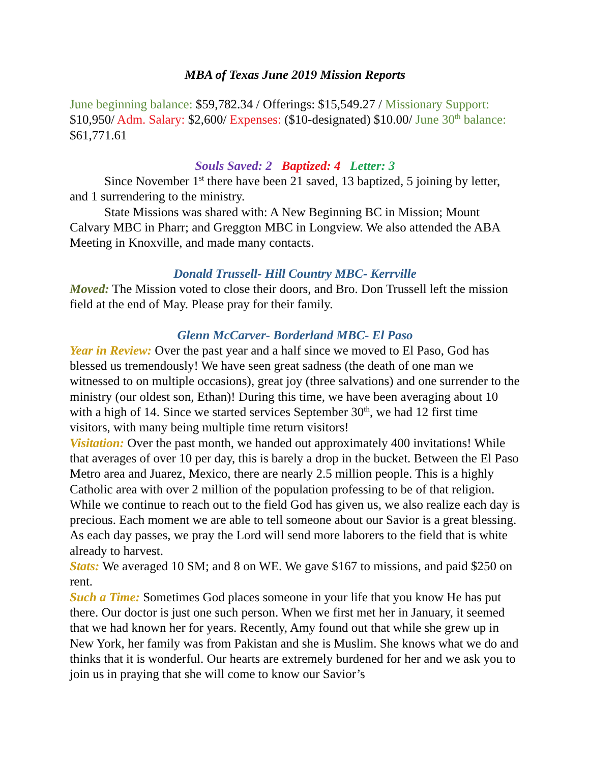MBA of Texas June 2019 Mission Reports
June beginning balance: $59,782.34 / Offerings: $15,549.27 / Missionary Support: $10,950/ Adm. Salary: $2,600/ Expenses: ($10-designated) $10.00/ June 30<sup>th</sup> balance: $61,771.61
Souls Saved: 2 Baptized: 4 Letter: 3
Since November 1<sup>st</sup> there have been 21 saved, 13 baptized, 5 joining by letter, and 1 surrendering to the ministry.
State Missions was shared with: A New Beginning BC in Mission; Mount Calvary MBC in Pharr; and Greggton MBC in Longview. We also attended the ABA Meeting in Knoxville, and made many contacts.
Donald Trussell- Hill Country MBC- Kerrville
Moved: The Mission voted to close their doors, and Bro. Don Trussell left the mission field at the end of May. Please pray for their family.
Glenn McCarver- Borderland MBC- El Paso
Year in Review: Over the past year and a half since we moved to El Paso, God has blessed us tremendously! We have seen great sadness (the death of one man we witnessed to on multiple occasions), great joy (three salvations) and one surrender to the ministry (our oldest son, Ethan)! During this time, we have been averaging about 10 with a high of 14. Since we started services September 30<sup>th</sup>, we had 12 first time visitors, with many being multiple time return visitors!
Visitation: Over the past month, we handed out approximately 400 invitations! While that averages of over 10 per day, this is barely a drop in the bucket. Between the El Paso Metro area and Juarez, Mexico, there are nearly 2.5 million people. This is a highly Catholic area with over 2 million of the population professing to be of that religion. While we continue to reach out to the field God has given us, we also realize each day is precious. Each moment we are able to tell someone about our Savior is a great blessing. As each day passes, we pray the Lord will send more laborers to the field that is white already to harvest.
Stats: We averaged 10 SM; and 8 on WE. We gave $167 to missions, and paid $250 on rent.
Such a Time: Sometimes God places someone in your life that you know He has put there. Our doctor is just one such person. When we first met her in January, it seemed that we had known her for years. Recently, Amy found out that while she grew up in New York, her family was from Pakistan and she is Muslim. She knows what we do and thinks that it is wonderful. Our hearts are extremely burdened for her and we ask you to join us in praying that she will come to know our Savior’s